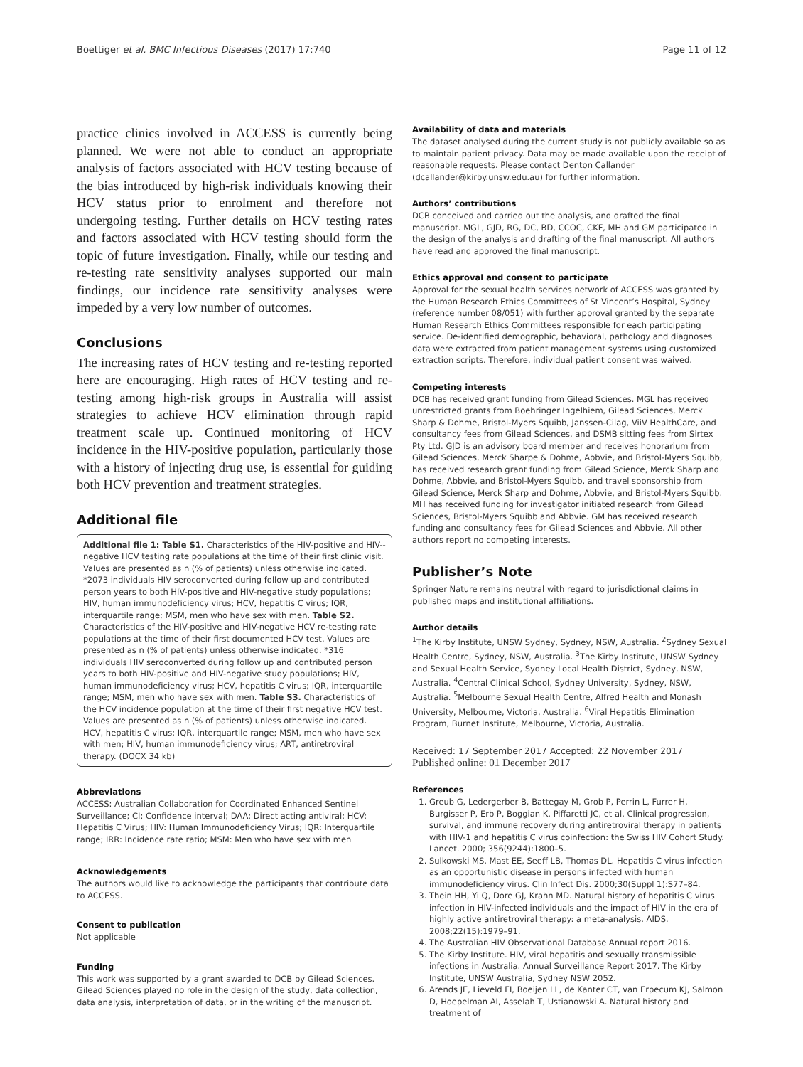Boettiger et al. BMC Infectious Diseases (2017) 17:740 Page 11 of 12
practice clinics involved in ACCESS is currently being planned. We were not able to conduct an appropriate analysis of factors associated with HCV testing because of the bias introduced by high-risk individuals knowing their HCV status prior to enrolment and therefore not undergoing testing. Further details on HCV testing rates and factors associated with HCV testing should form the topic of future investigation. Finally, while our testing and re-testing rate sensitivity analyses supported our main findings, our incidence rate sensitivity analyses were impeded by a very low number of outcomes.
Conclusions
The increasing rates of HCV testing and re-testing reported here are encouraging. High rates of HCV testing and re-testing among high-risk groups in Australia will assist strategies to achieve HCV elimination through rapid treatment scale up. Continued monitoring of HCV incidence in the HIV-positive population, particularly those with a history of injecting drug use, is essential for guiding both HCV prevention and treatment strategies.
Additional file
Additional file 1: Table S1. Characteristics of the HIV-positive and HIV--negative HCV testing rate populations at the time of their first clinic visit. Values are presented as n (% of patients) unless otherwise indicated. *2073 individuals HIV seroconverted during follow up and contributed person years to both HIV-positive and HIV-negative study populations; HIV, human immunodeficiency virus; HCV, hepatitis C virus; IQR, interquartile range; MSM, men who have sex with men. Table S2. Characteristics of the HIV-positive and HIV-negative HCV re-testing rate populations at the time of their first documented HCV test. Values are presented as n (% of patients) unless otherwise indicated. *316 individuals HIV seroconverted during follow up and contributed person years to both HIV-positive and HIV-negative study populations; HIV, human immunodeficiency virus; HCV, hepatitis C virus; IQR, interquartile range; MSM, men who have sex with men. Table S3. Characteristics of the HCV incidence population at the time of their first negative HCV test. Values are presented as n (% of patients) unless otherwise indicated. HCV, hepatitis C virus; IQR, interquartile range; MSM, men who have sex with men; HIV, human immunodeficiency virus; ART, antiretroviral therapy. (DOCX 34 kb)
Abbreviations
ACCESS: Australian Collaboration for Coordinated Enhanced Sentinel Surveillance; CI: Confidence interval; DAA: Direct acting antiviral; HCV: Hepatitis C Virus; HIV: Human Immunodeficiency Virus; IQR: Interquartile range; IRR: Incidence rate ratio; MSM: Men who have sex with men
Acknowledgements
The authors would like to acknowledge the participants that contribute data to ACCESS.
Consent to publication
Not applicable
Funding
This work was supported by a grant awarded to DCB by Gilead Sciences. Gilead Sciences played no role in the design of the study, data collection, data analysis, interpretation of data, or in the writing of the manuscript.
Availability of data and materials
The dataset analysed during the current study is not publicly available so as to maintain patient privacy. Data may be made available upon the receipt of reasonable requests. Please contact Denton Callander (dcallander@kirby.unsw.edu.au) for further information.
Authors’ contributions
DCB conceived and carried out the analysis, and drafted the final manuscript. MGL, GJD, RG, DC, BD, CCOC, CKF, MH and GM participated in the design of the analysis and drafting of the final manuscript. All authors have read and approved the final manuscript.
Ethics approval and consent to participate
Approval for the sexual health services network of ACCESS was granted by the Human Research Ethics Committees of St Vincent’s Hospital, Sydney (reference number 08/051) with further approval granted by the separate Human Research Ethics Committees responsible for each participating service. De-identified demographic, behavioral, pathology and diagnoses data were extracted from patient management systems using customized extraction scripts. Therefore, individual patient consent was waived.
Competing interests
DCB has received grant funding from Gilead Sciences. MGL has received unrestricted grants from Boehringer Ingelhiem, Gilead Sciences, Merck Sharp & Dohme, Bristol-Myers Squibb, Janssen-Cilag, ViiV HealthCare, and consultancy fees from Gilead Sciences, and DSMB sitting fees from Sirtex Pty Ltd. GJD is an advisory board member and receives honorarium from Gilead Sciences, Merck Sharpe & Dohme, Abbvie, and Bristol-Myers Squibb, has received research grant funding from Gilead Science, Merck Sharp and Dohme, Abbvie, and Bristol-Myers Squibb, and travel sponsorship from Gilead Science, Merck Sharp and Dohme, Abbvie, and Bristol-Myers Squibb. MH has received funding for investigator initiated research from Gilead Sciences, Bristol-Myers Squibb and Abbvie. GM has received research funding and consultancy fees for Gilead Sciences and Abbvie. All other authors report no competing interests.
Publisher’s Note
Springer Nature remains neutral with regard to jurisdictional claims in published maps and institutional affiliations.
Author details
<sup>1</sup> The Kirby Institute, UNSW Sydney, Sydney, NSW, Australia. <sup>2</sup>Sydney Sexual Health Centre, Sydney, NSW, Australia. <sup>3</sup>The Kirby Institute, UNSW Sydney and Sexual Health Service, Sydney Local Health District, Sydney, NSW, Australia. <sup>4</sup>Central Clinical School, Sydney University, Sydney, NSW, Australia. <sup>5</sup>Melbourne Sexual Health Centre, Alfred Health and Monash University, Melbourne, Victoria, Australia. <sup>6</sup>Viral Hepatitis Elimination Program, Burnet Institute, Melbourne, Victoria, Australia.
Received: 17 September 2017 Accepted: 22 November 2017
Published online: 01 December 2017
References
1. Greub G, Ledergerber B, Battegay M, Grob P, Perrin L, Furrer H, Burgisser P, Erb P, Boggian K, Piffaretti JC, et al. Clinical progression, survival, and immune recovery during antiretroviral therapy in patients with HIV-1 and hepatitis C virus coinfection: the Swiss HIV Cohort Study. Lancet. 2000; 356(9244):1800–5.
2. Sulkowski MS, Mast EE, Seeff LB, Thomas DL. Hepatitis C virus infection as an opportunistic disease in persons infected with human immunodeficiency virus. Clin Infect Dis. 2000;30(Suppl 1):S77–84.
3. Thein HH, Yi Q, Dore GJ, Krahn MD. Natural history of hepatitis C virus infection in HIV-infected individuals and the impact of HIV in the era of highly active antiretroviral therapy: a meta-analysis. AIDS. 2008;22(15):1979–91.
4. The Australian HIV Observational Database Annual report 2016.
5. The Kirby Institute. HIV, viral hepatitis and sexually transmissible infections in Australia. Annual Surveillance Report 2017. The Kirby Institute, UNSW Australia, Sydney NSW 2052.
6. Arends JE, Lieveld FI, Boeijen LL, de Kanter CT, van Erpecum KJ, Salmon D, Hoepelman AI, Asselah T, Ustianowski A. Natural history and treatment of